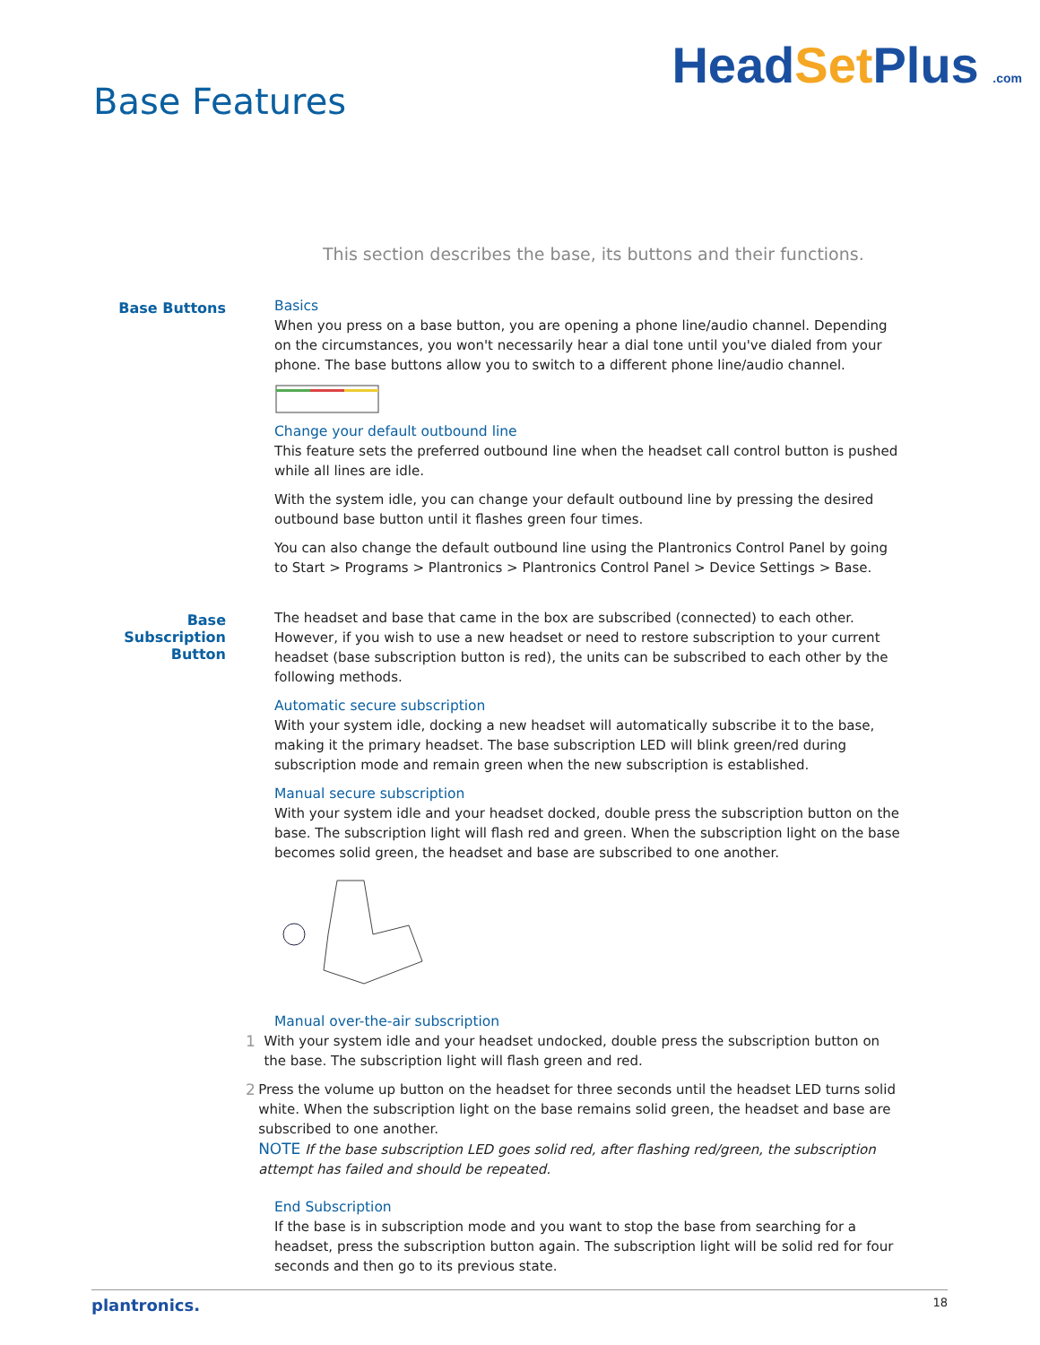Base Features
HeadSet Plus .com
This section describes the base, its buttons and their functions.
Base Buttons
Basics
When you press on a base button, you are opening a phone line/audio channel. Depending on the circumstances, you won't necessarily hear a dial tone until you've dialed from your phone. The base buttons allow you to switch to a different phone line/audio channel.
Change your default outbound line
This feature sets the preferred outbound line when the headset call control button is pushed while all lines are idle.
With the system idle, you can change your default outbound line by pressing the desired outbound base button until it flashes green four times.
You can also change the default outbound line using the Plantronics Control Panel by going to Start > Programs > Plantronics > Plantronics Control Panel > Device Settings > Base.
Base Subscription Button
The headset and base that came in the box are subscribed (connected) to each other. However, if you wish to use a new headset or need to restore subscription to your current headset (base subscription button is red), the units can be subscribed to each other by the following methods.
Automatic secure subscription
With your system idle, docking a new headset will automatically subscribe it to the base, making it the primary headset. The base subscription LED will blink green/red during subscription mode and remain green when the new subscription is established.
Manual secure subscription
With your system idle and your headset docked, double press the subscription button on the base. The subscription light will flash red and green. When the subscription light on the base becomes solid green, the headset and base are subscribed to one another.
Manual over-the-air subscription
1 With your system idle and your headset undocked, double press the subscription button on the base. The subscription light will flash green and red.
2 Press the volume up button on the headset for three seconds until the headset LED turns solid white. When the subscription light on the base remains solid green, the headset and base are subscribed to one another.
NOTE If the base subscription LED goes solid red, after flashing red/green, the subscription attempt has failed and should be repeated.
End Subscription
If the base is in subscription mode and you want to stop the base from searching for a headset, press the subscription button again. The subscription light will be solid red for four seconds and then go to its previous state.
plantronics. 18